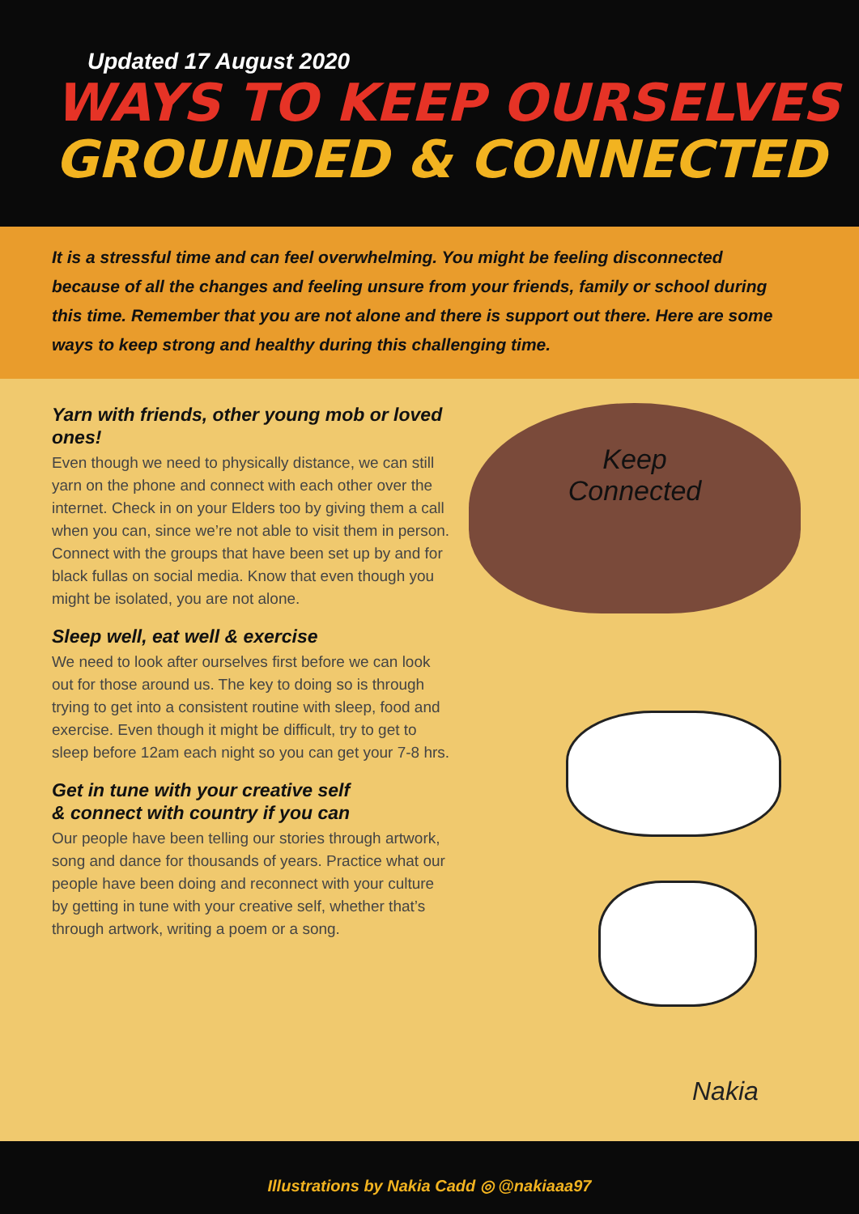Updated 17 August 2020
WAYS TO KEEP OURSELVES
GROUNDED & CONNECTED
It is a stressful time and can feel overwhelming. You might be feeling disconnected because of all the changes and feeling unsure from your friends, family or school during this time. Remember that you are not alone and there is support out there. Here are some ways to keep strong and healthy during this challenging time.
Yarn with friends, other young mob or loved ones!
Even though we need to physically distance, we can still yarn on the phone and connect with each other over the internet. Check in on your Elders too by giving them a call when you can, since we’re not able to visit them in person. Connect with the groups that have been set up by and for black fullas on social media. Know that even though you might be isolated, you are not alone.
Sleep well, eat well & exercise
We need to look after ourselves first before we can look out for those around us. The key to doing so is through trying to get into a consistent routine with sleep, food and exercise. Even though it might be difficult, try to get to sleep before 12am each night so you can get your 7-8 hrs.
Get in tune with your creative self
& connect with country if you can
Our people have been telling our stories through artwork, song and dance for thousands of years. Practice what our people have been doing and reconnect with your culture by getting in tune with your creative self, whether that’s through artwork, writing a poem or a song.
Keep
Connected
Nakia
Illustrations by Nakia Cadd ◎ @nakiaaa97